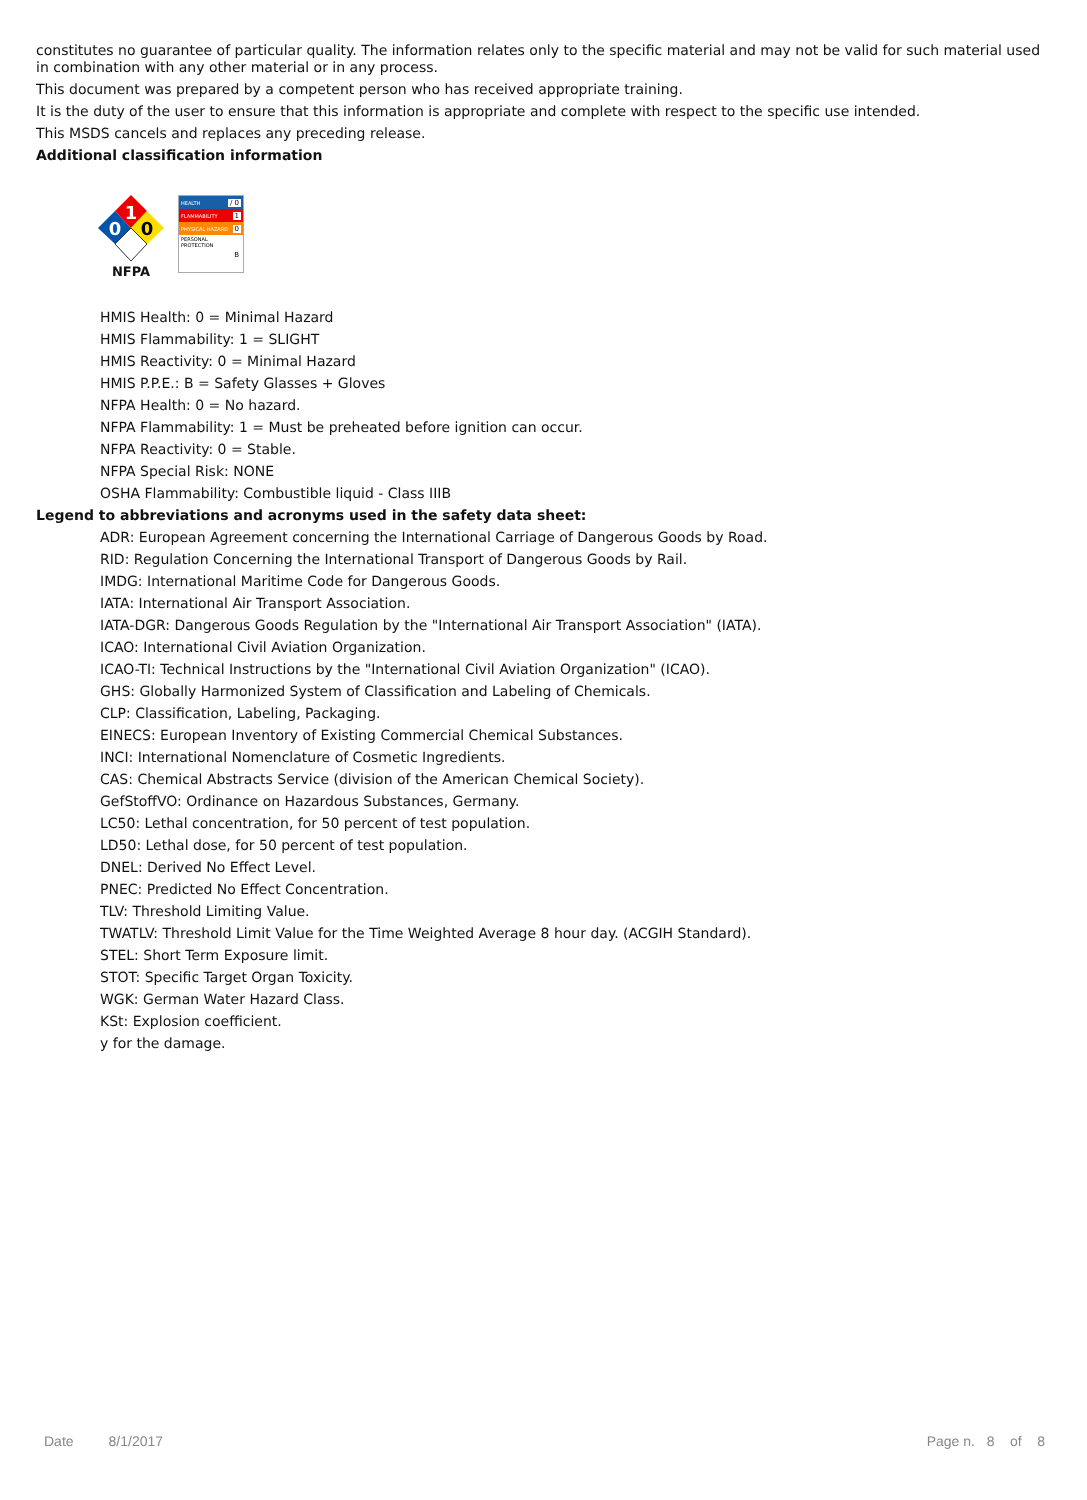constitutes no guarantee of particular quality. The information relates only to the specific material and may not be valid for such material used in combination with any other material or in any process.
This document was prepared by a competent person who has received appropriate training.
It is the duty of the user to ensure that this information is appropriate and complete with respect to the specific use intended.
This MSDS cancels and replaces any preceding release.
Additional classification information
1
0
0
NFPA
HEALTH / 0
FLAMMABILITY 1
PHYSICAL HAZARD 0
PERSONAL PROTECTION
B
HMIS Health: 0 = Minimal Hazard
HMIS Flammability: 1 = SLIGHT
HMIS Reactivity: 0 = Minimal Hazard
HMIS P.P.E.: B = Safety Glasses + Gloves
NFPA Health: 0 = No hazard.
NFPA Flammability: 1 = Must be preheated before ignition can occur.
NFPA Reactivity: 0 = Stable.
NFPA Special Risk: NONE
OSHA Flammability: Combustible liquid - Class IIIB
Legend to abbreviations and acronyms used in the safety data sheet:
ADR: European Agreement concerning the International Carriage of Dangerous Goods by Road.
RID: Regulation Concerning the International Transport of Dangerous Goods by Rail.
IMDG: International Maritime Code for Dangerous Goods.
IATA: International Air Transport Association.
IATA-DGR: Dangerous Goods Regulation by the "International Air Transport Association" (IATA).
ICAO: International Civil Aviation Organization.
ICAO-TI: Technical Instructions by the "International Civil Aviation Organization" (ICAO).
GHS: Globally Harmonized System of Classification and Labeling of Chemicals.
CLP: Classification, Labeling, Packaging.
EINECS: European Inventory of Existing Commercial Chemical Substances.
INCI: International Nomenclature of Cosmetic Ingredients.
CAS: Chemical Abstracts Service (division of the American Chemical Society).
GefStoffVO: Ordinance on Hazardous Substances, Germany.
LC50: Lethal concentration, for 50 percent of test population.
LD50: Lethal dose, for 50 percent of test population.
DNEL: Derived No Effect Level.
PNEC: Predicted No Effect Concentration.
TLV: Threshold Limiting Value.
TWATLV: Threshold Limit Value for the Time Weighted Average 8 hour day. (ACGIH Standard).
STEL: Short Term Exposure limit.
STOT: Specific Target Organ Toxicity.
WGK: German Water Hazard Class.
KSt: Explosion coefficient.
y for the damage.
Date 8/1/2017 Page n. 8 of 8